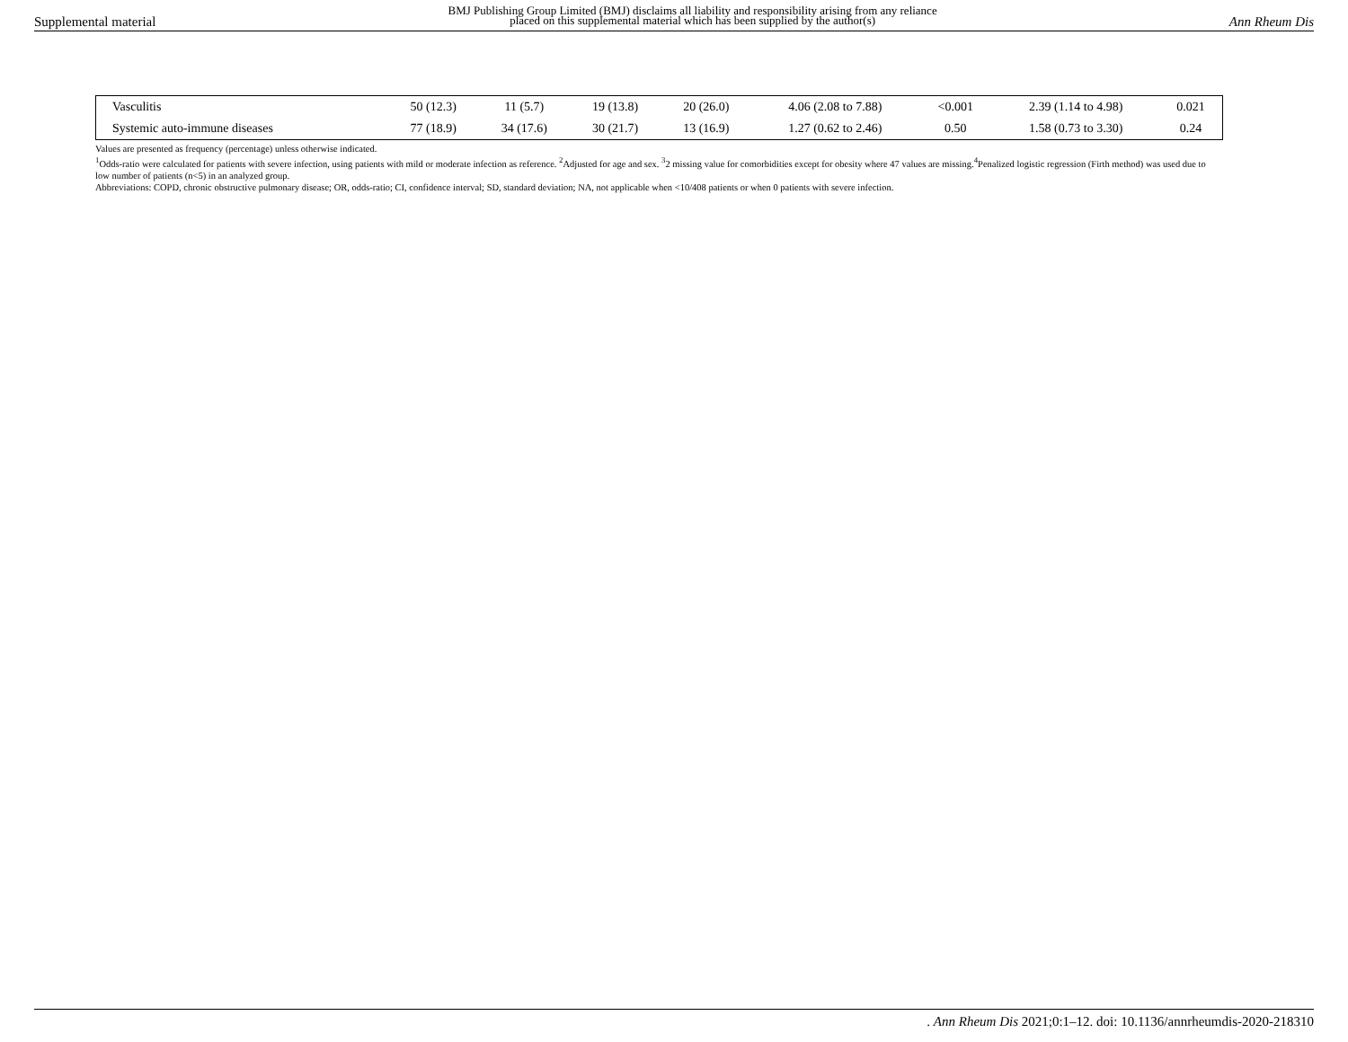Supplemental material BMJ Publishing Group Limited (BMJ) disclaims all liability and responsibility arising from any reliance
placed on this supplemental material which has been supplied by the author(s) Ann Rheum Dis
| Vasculitis | 50 (12.3) | 11 (5.7) | 19 (13.8) | 20 (26.0) | 4.06 (2.08 to 7.88) | <0.001 | 2.39 (1.14 to 4.98) | 0.021 |
| Systemic auto-immune diseases | 77 (18.9) | 34 (17.6) | 30 (21.7) | 13 (16.9) | 1.27 (0.62 to 2.46) | 0.50 | 1.58 (0.73 to 3.30) | 0.24 |
Values are presented as frequency (percentage) unless otherwise indicated.
<sup>1</sup> Odds-ratio were calculated for patients with severe infection, using patients with mild or moderate infection as reference. <sup>2</sup>Adjusted for age and sex. <sup>3</sup>2 missing value for comorbidities except for obesity where 47 values are missing.<sup>4</sup>Penalized logistic regression (Firth method) was used due to low number of patients (n<5) in an analyzed group.
Abbreviations: COPD, chronic obstructive pulmonary disease; OR, odds-ratio; CI, confidence interval; SD, standard deviation; NA, not applicable when <10/408 patients or when 0 patients with severe infection.
. Ann Rheum Dis 2021;0:1–12. doi: 10.1136/annrheumdis-2020-218310